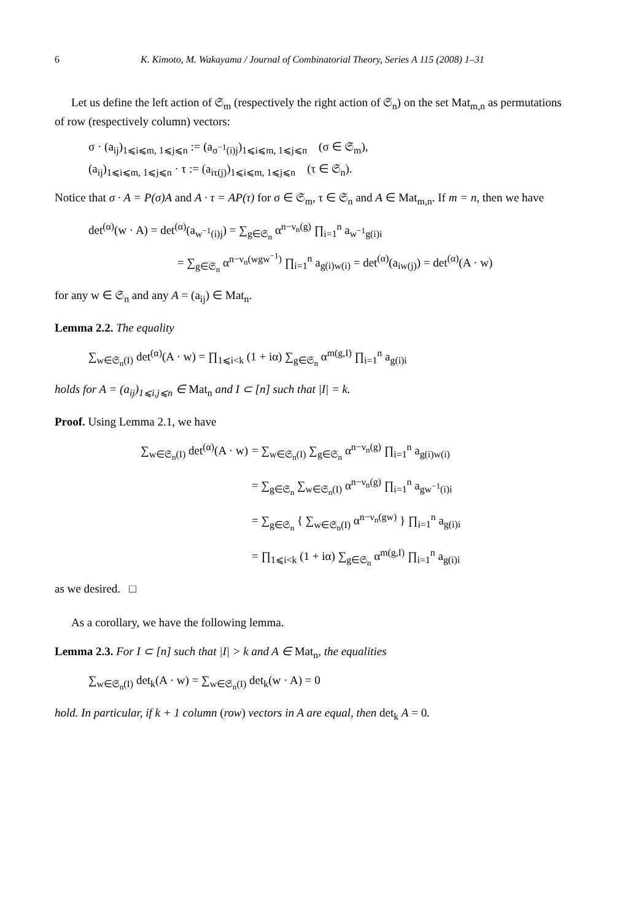6 K. Kimoto, M. Wakayama / Journal of Combinatorial Theory, Series A 115 (2008) 1–31
Let us define the left action of 𝔖<sub>m</sub> (respectively the right action of 𝔖<sub>n</sub>) on the set Mat<sub>m,n</sub> as permutations of row (respectively column) vectors:
σ · (a<sub>ij</sub>)<sub>1⩽i⩽m, 1⩽j⩽n</sub> := (a<sub>σ<sup>−1</sup>(i)j</sub>)<sub>1⩽i⩽m, 1⩽j⩽n</sub> (σ ∈ 𝔖<sub>m</sub>),
(a<sub>ij</sub>)<sub>1⩽i⩽m, 1⩽j⩽n</sub> · τ := (a<sub>iτ(j)</sub>)<sub>1⩽i⩽m, 1⩽j⩽n</sub> (τ ∈ 𝔖<sub>n</sub>).
Notice that σ · A = P(σ)A and A · τ = AP(τ) for σ ∈ 𝔖<sub>m</sub>, τ ∈ 𝔖<sub>n</sub> and A ∈ Mat<sub>m,n</sub>. If m = n, then we have
det<sup>(α)</sup>(w · A) = det<sup>(α)</sup>(a<sub>w<sup>−1</sup>(i)j</sub>) = ∑<sub>g∈𝔖<sub>n</sub></sub> α<sup>n−ν<sub>n</sub>(g)</sup> ∏<sub>i=1</sub><sup>n</sup> a<sub>w<sup>−1</sup>g(i)i</sub>
= ∑<sub>g∈𝔖<sub>n</sub></sub> α<sup>n−ν<sub>n</sub>(wgw<sup>−1</sup>)</sup> ∏<sub>i=1</sub><sup>n</sup> a<sub>g(i)w(i)</sub> = det<sup>(α)</sup>(a<sub>iw(j)</sub>) = det<sup>(α)</sup>(A · w)
for any w ∈ 𝔖<sub>n</sub> and any A = (a<sub>ij</sub>) ∈ Mat<sub>n</sub>.
Lemma 2.2. The equality
∑<sub>w∈𝔖<sub>n</sub>(I)</sub> det<sup>(α)</sup>(A · w) = ∏<sub>1⩽i<k</sub> (1 + iα) ∑<sub>g∈𝔖<sub>n</sub></sub> α<sup>m(g,I)</sup> ∏<sub>i=1</sub><sup>n</sup> a<sub>g(i)i</sub>
holds for A = (a<sub>ij</sub>)<sub>1⩽i,j⩽n</sub> ∈ Mat<sub>n</sub> and I ⊂ [n] such that |I| = k.
Proof. Using Lemma 2.1, we have
∑<sub>w∈𝔖<sub>n</sub>(I)</sub> det<sup>(α)</sup>(A · w) = ∑<sub>w∈𝔖<sub>n</sub>(I)</sub> ∑<sub>g∈𝔖<sub>n</sub></sub> α<sup>n−ν<sub>n</sub>(g)</sup> ∏<sub>i=1</sub><sup>n</sup> a<sub>g(i)w(i)</sub>
= ∑<sub>g∈𝔖<sub>n</sub></sub> ∑<sub>w∈𝔖<sub>n</sub>(I)</sub> α<sup>n−ν<sub>n</sub>(g)</sup> ∏<sub>i=1</sub><sup>n</sup> a<sub>gw<sup>−1</sup>(i)i</sub>
= ∑<sub>g∈𝔖<sub>n</sub></sub> { ∑<sub>w∈𝔖<sub>n</sub>(I)</sub> α<sup>n−ν<sub>n</sub>(gw)</sup> } ∏<sub>i=1</sub><sup>n</sup> a<sub>g(i)i</sub>
= ∏<sub>1⩽i<k</sub> (1 + iα) ∑<sub>g∈𝔖<sub>n</sub></sub> α<sup>m(g,I)</sup> ∏<sub>i=1</sub><sup>n</sup> a<sub>g(i)i</sub>
as we desired. □
As a corollary, we have the following lemma.
Lemma 2.3. For I ⊂ [n] such that |I| > k and A ∈ Mat<sub>n</sub>, the equalities
∑<sub>w∈𝔖<sub>n</sub>(I)</sub> det<sub>k</sub>(A · w) = ∑<sub>w∈𝔖<sub>n</sub>(I)</sub> det<sub>k</sub>(w · A) = 0
hold. In particular, if k + 1 column (row) vectors in A are equal, then det<sub>k</sub> A = 0.